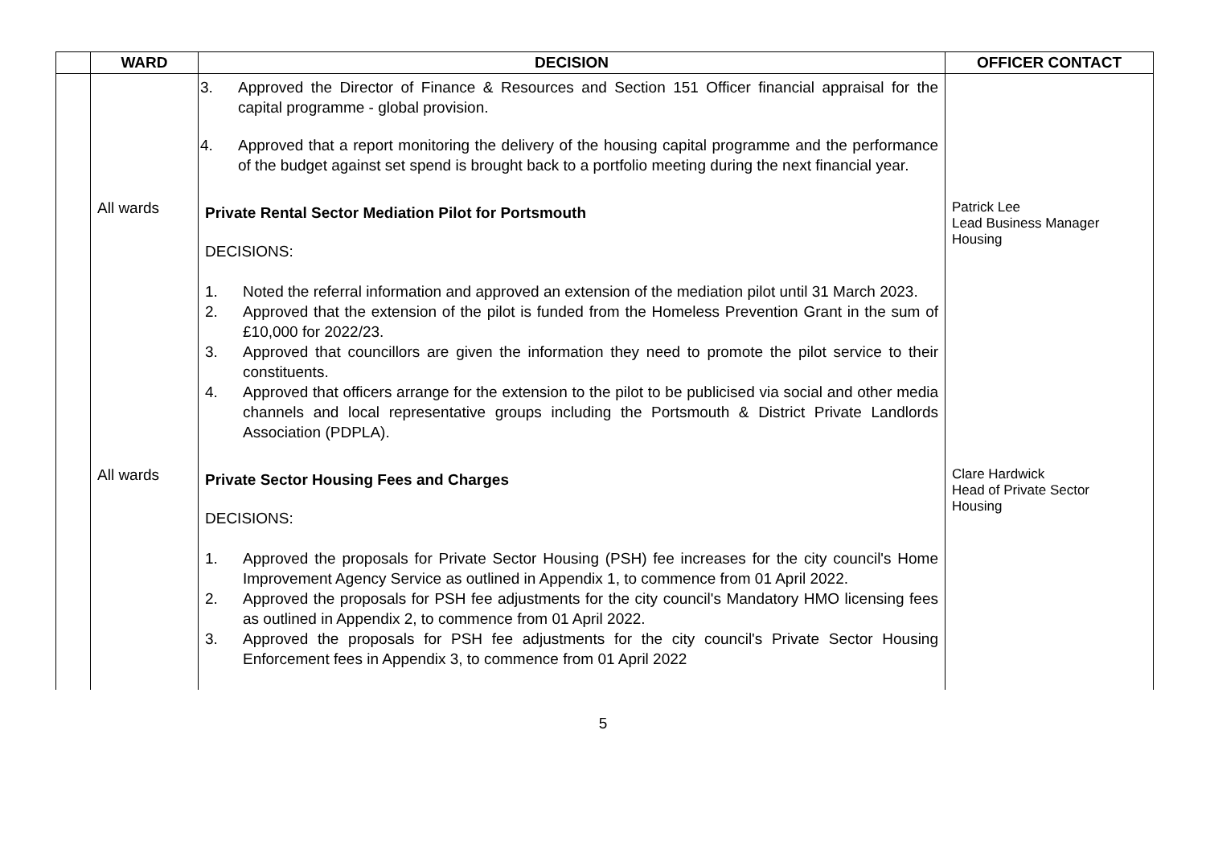| | WARD | DECISION | OFFICER CONTACT |
| --- | --- | --- | --- |
| | | 3. Approved the Director of Finance & Resources and Section 151 Officer financial appraisal for the capital programme - global provision. 4. Approved that a report monitoring the delivery of the housing capital programme and the performance of the budget against set spend is brought back to a portfolio meeting during the next financial year. | |
| | All wards | Private Rental Sector Mediation Pilot for Portsmouth DECISIONS: 1. Noted the referral information and approved an extension of the mediation pilot until 31 March 2023. 2. Approved that the extension of the pilot is funded from the Homeless Prevention Grant in the sum of £10,000 for 2022/23. 3. Approved that councillors are given the information they need to promote the pilot service to their constituents. 4. Approved that officers arrange for the extension to the pilot to be publicised via social and other media channels and local representative groups including the Portsmouth & District Private Landlords Association (PDPLA). | Patrick Lee Lead Business Manager Housing |
| | All wards | Private Sector Housing Fees and Charges DECISIONS: 1. Approved the proposals for Private Sector Housing (PSH) fee increases for the city council's Home Improvement Agency Service as outlined in Appendix 1, to commence from 01 April 2022. 2. Approved the proposals for PSH fee adjustments for the city council's Mandatory HMO licensing fees as outlined in Appendix 2, to commence from 01 April 2022. 3. Approved the proposals for PSH fee adjustments for the city council's Private Sector Housing Enforcement fees in Appendix 3, to commence from 01 April 2022 | Clare Hardwick Head of Private Sector Housing |
5